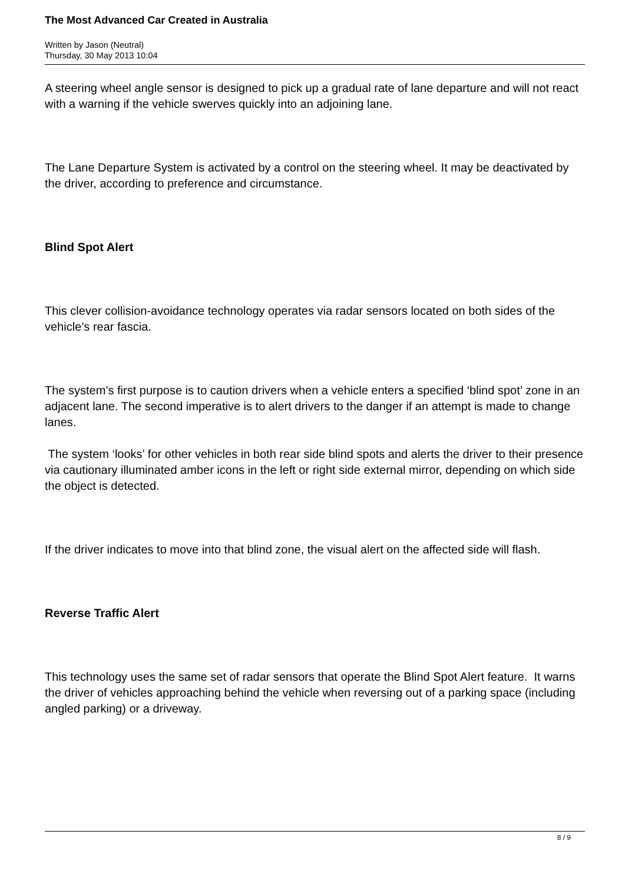The Most Advanced Car Created in Australia
Written by Jason (Neutral)
Thursday, 30 May 2013 10:04
A steering wheel angle sensor is designed to pick up a gradual rate of lane departure and will not react with a warning if the vehicle swerves quickly into an adjoining lane.
The Lane Departure System is activated by a control on the steering wheel. It may be deactivated by the driver, according to preference and circumstance.
Blind Spot Alert
This clever collision-avoidance technology operates via radar sensors located on both sides of the vehicle’s rear fascia.
The system’s first purpose is to caution drivers when a vehicle enters a specified ‘blind spot’ zone in an adjacent lane. The second imperative is to alert drivers to the danger if an attempt is made to change lanes.
The system ‘looks’ for other vehicles in both rear side blind spots and alerts the driver to their presence via cautionary illuminated amber icons in the left or right side external mirror, depending on which side the object is detected.
If the driver indicates to move into that blind zone, the visual alert on the affected side will flash.
Reverse Traffic Alert
This technology uses the same set of radar sensors that operate the Blind Spot Alert feature. It warns the driver of vehicles approaching behind the vehicle when reversing out of a parking space (including angled parking) or a driveway.
8 / 9